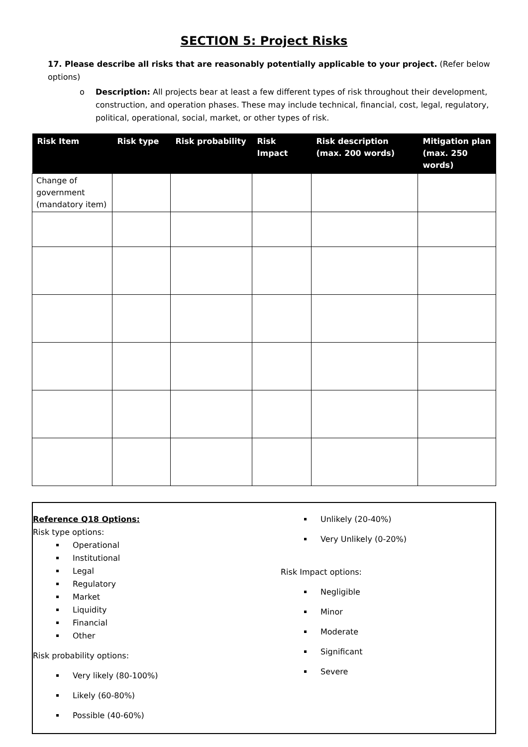SECTION 5: Project Risks
17. Please describe all risks that are reasonably potentially applicable to your project. (Refer below options)
o Description: All projects bear at least a few different types of risk throughout their development, construction, and operation phases. These may include technical, financial, cost, legal, regulatory, political, operational, social, market, or other types of risk.
| Risk Item | Risk type | Risk probability | Risk Impact | Risk description (max. 200 words) | Mitigation plan (max. 250 words) |
| --- | --- | --- | --- | --- | --- |
| Change of government (mandatory item) | | | | | |
Reference Q18 Options:
Risk type options:
Operational
Institutional
Legal
Regulatory
Market
Liquidity
Financial
Other
Risk probability options:
Very likely (80-100%)
Likely (60-80%)
Possible (40-60%)
Unlikely (20-40%)
Very Unlikely (0-20%)
Risk Impact options:
Negligible
Minor
Moderate
Significant
Severe